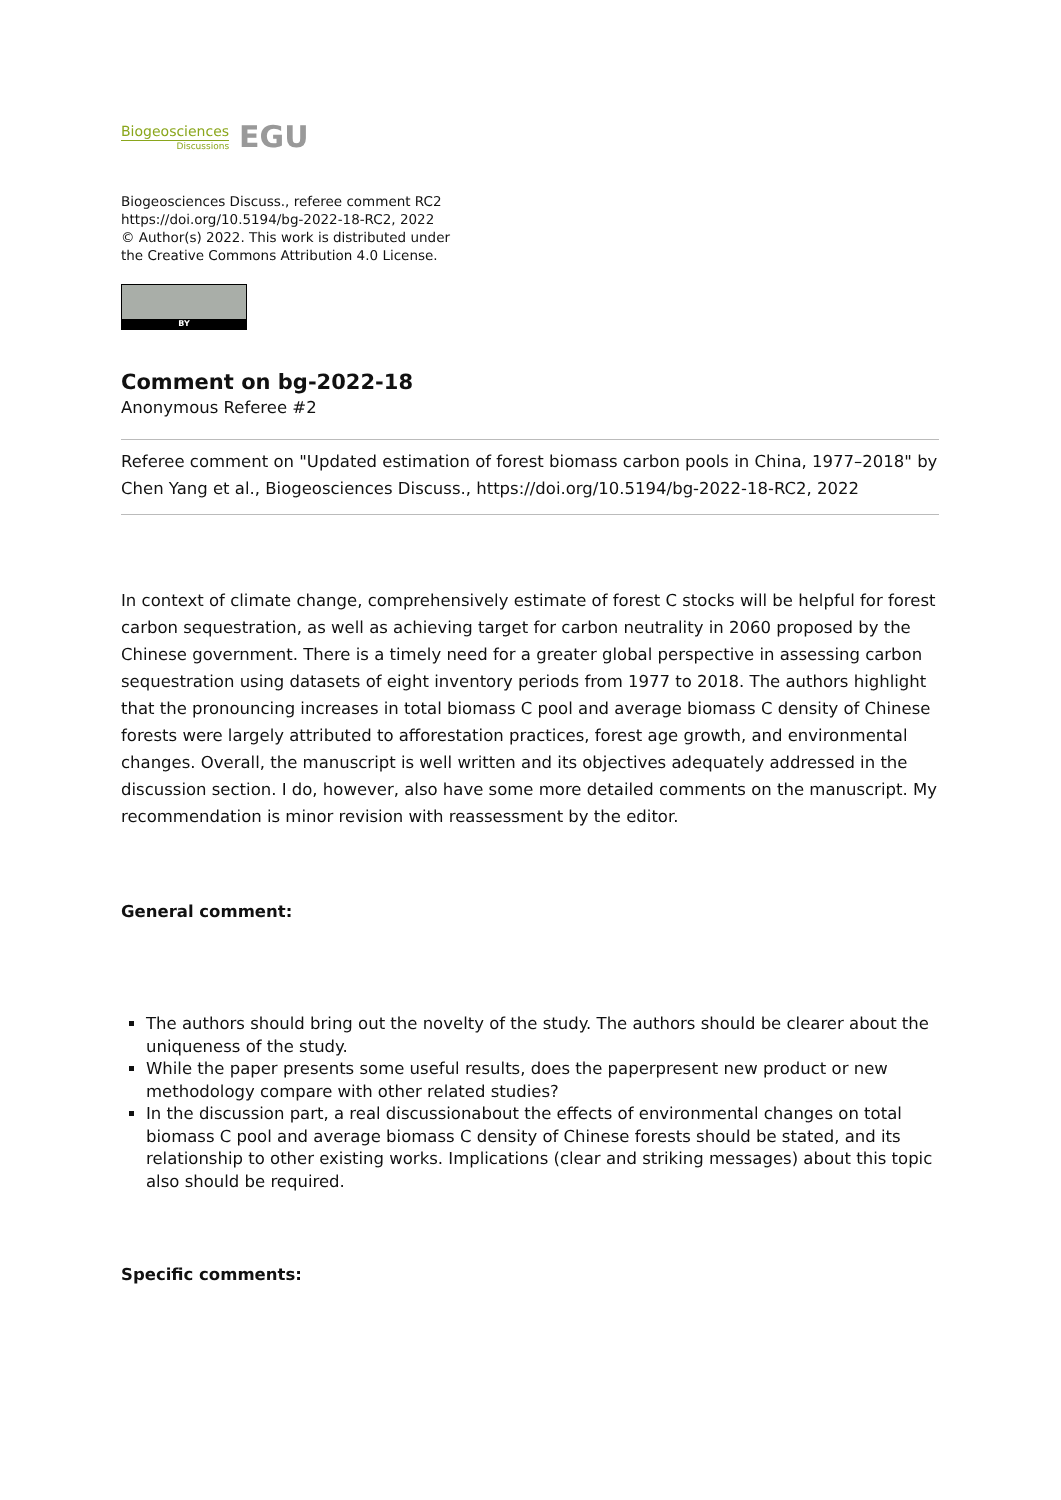Biogeosciences
Discussions
EGU
Biogeosciences Discuss., referee comment RC2
https://doi.org/10.5194/bg-2022-18-RC2, 2022
© Author(s) 2022. This work is distributed under
the Creative Commons Attribution 4.0 License.
BY
Comment on bg-2022-18
Anonymous Referee #2
Referee comment on "Updated estimation of forest biomass carbon pools in China, 1977–2018" by Chen Yang et al., Biogeosciences Discuss., https://doi.org/10.5194/bg-2022-18-RC2, 2022
In context of climate change, comprehensively estimate of forest C stocks will be helpful for forest carbon sequestration, as well as achieving target for carbon neutrality in 2060 proposed by the Chinese government. There is a timely need for a greater global perspective in assessing carbon sequestration using datasets of eight inventory periods from 1977 to 2018. The authors highlight that the pronouncing increases in total biomass C pool and average biomass C density of Chinese forests were largely attributed to afforestation practices, forest age growth, and environmental changes. Overall, the manuscript is well written and its objectives adequately addressed in the discussion section. I do, however, also have some more detailed comments on the manuscript. My recommendation is minor revision with reassessment by the editor.
General comment:
The authors should bring out the novelty of the study. The authors should be clearer about the uniqueness of the study.
While the paper presents some useful results, does the paperpresent new product or new methodology compare with other related studies?
In the discussion part, a real discussionabout the effects of environmental changes on total biomass C pool and average biomass C density of Chinese forests should be stated, and its relationship to other existing works. Implications (clear and striking messages) about this topic also should be required.
Specific comments: